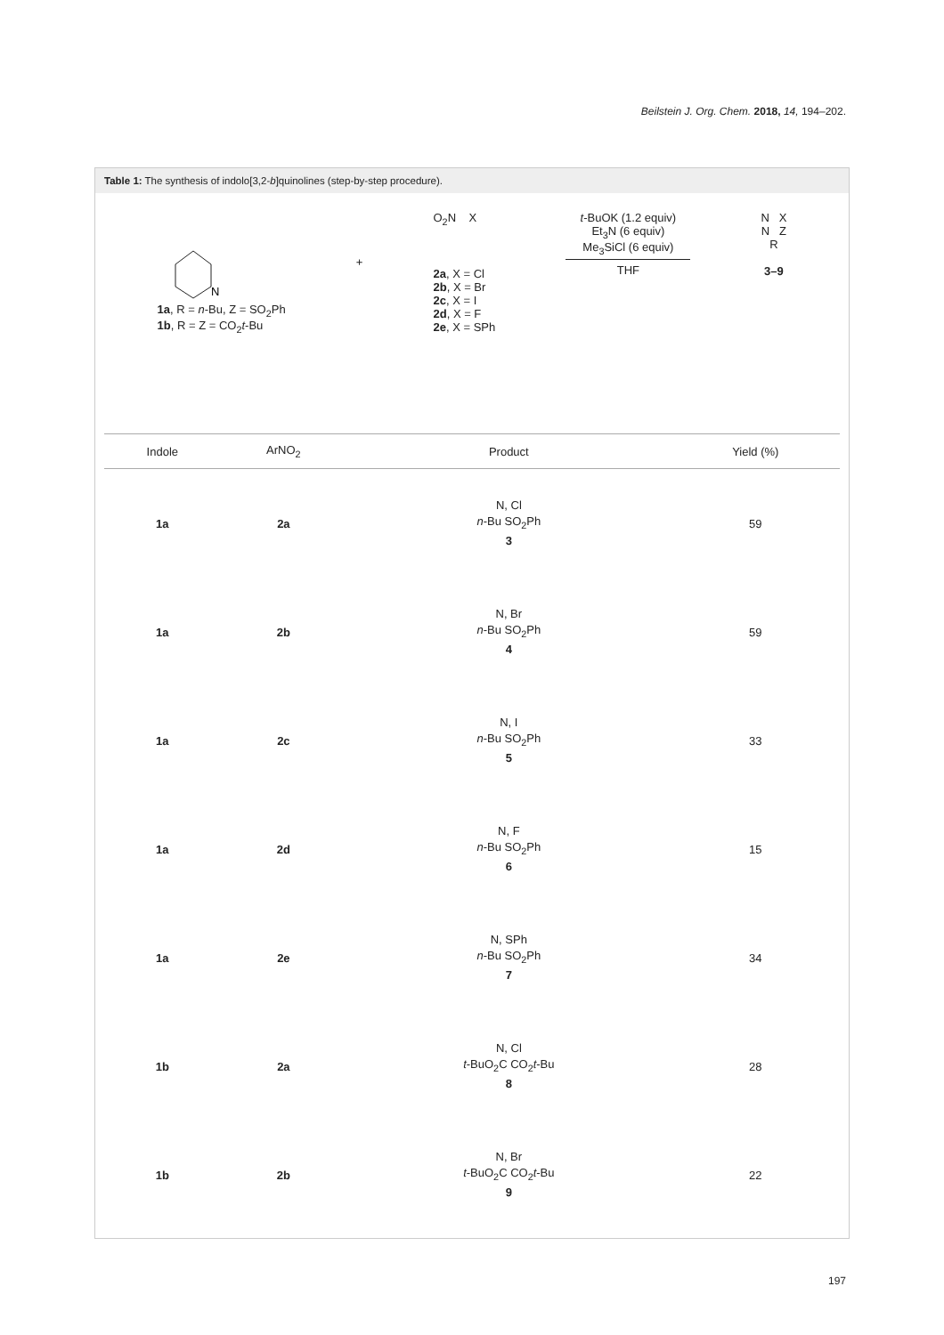Beilstein J. Org. Chem. 2018, 14, 194–202.
Table 1: The synthesis of indolo[3,2-b]quinolines (step-by-step procedure).
N
1a, R = n-Bu, Z = SO<sub>2</sub>Ph
1b, R = Z = CO<sub>2</sub>t-Bu
+
O<sub>2</sub>N X
2a, X = Cl
2b, X = Br
2c, X = I
2d, X = F
2e, X = SPh
t-BuOK (1.2 equiv)
Et<sub>3</sub>N (6 equiv)
Me<sub>3</sub>SiCl (6 equiv)
THF
N X
N Z
R
3–9
| Indole | ArNO<sub>2</sub> | Product | Yield (%) |
| --- | --- | --- | --- |
| 1a | 2a | N, Cl n -Bu SO<sub>2</sub>Ph 3 | 59 |
| 1a | 2b | N, Br n -Bu SO<sub>2</sub>Ph 4 | 59 |
| 1a | 2c | N, I n -Bu SO<sub>2</sub>Ph 5 | 33 |
| 1a | 2d | N, F n -Bu SO<sub>2</sub>Ph 6 | 15 |
| 1a | 2e | N, SPh n -Bu SO<sub>2</sub>Ph 7 | 34 |
| 1b | 2a | N, Cl t -BuO<sub>2</sub>C CO<sub>2</sub> t -Bu 8 | 28 |
| 1b | 2b | N, Br t -BuO<sub>2</sub>C CO<sub>2</sub> t -Bu 9 | 22 |
197